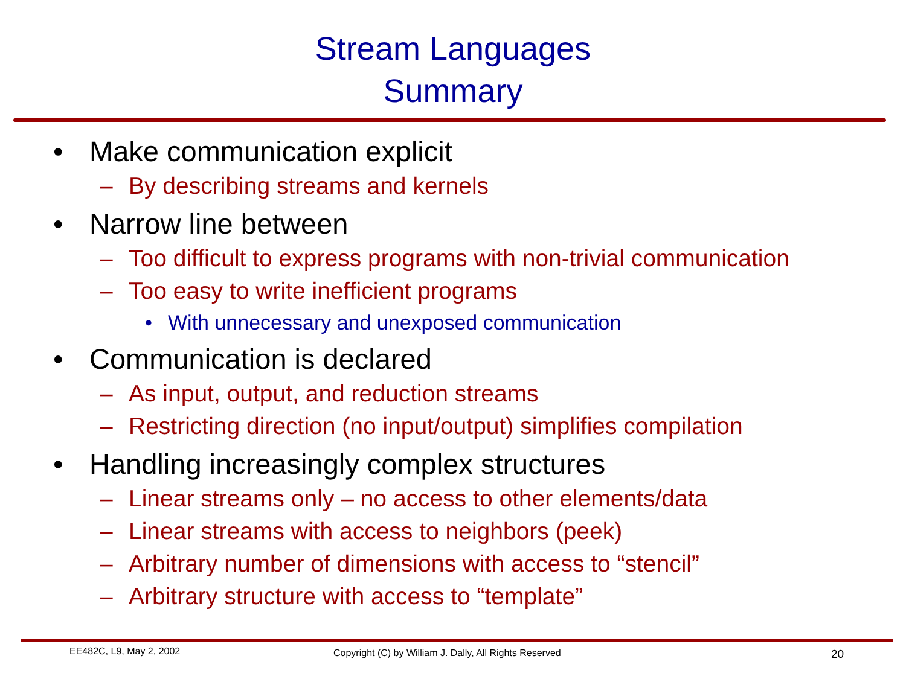Stream Languages
Summary
• Make communication explicit
– By describing streams and kernels
• Narrow line between
– Too difficult to express programs with non-trivial communication
– Too easy to write inefficient programs
• With unnecessary and unexposed communication
• Communication is declared
– As input, output, and reduction streams
– Restricting direction (no input/output) simplifies compilation
• Handling increasingly complex structures
– Linear streams only – no access to other elements/data
– Linear streams with access to neighbors (peek)
– Arbitrary number of dimensions with access to “stencil”
– Arbitrary structure with access to “template”
EE482C, L9, May 2, 2002
Copyright (C) by William J. Dally, All Rights Reserved
20